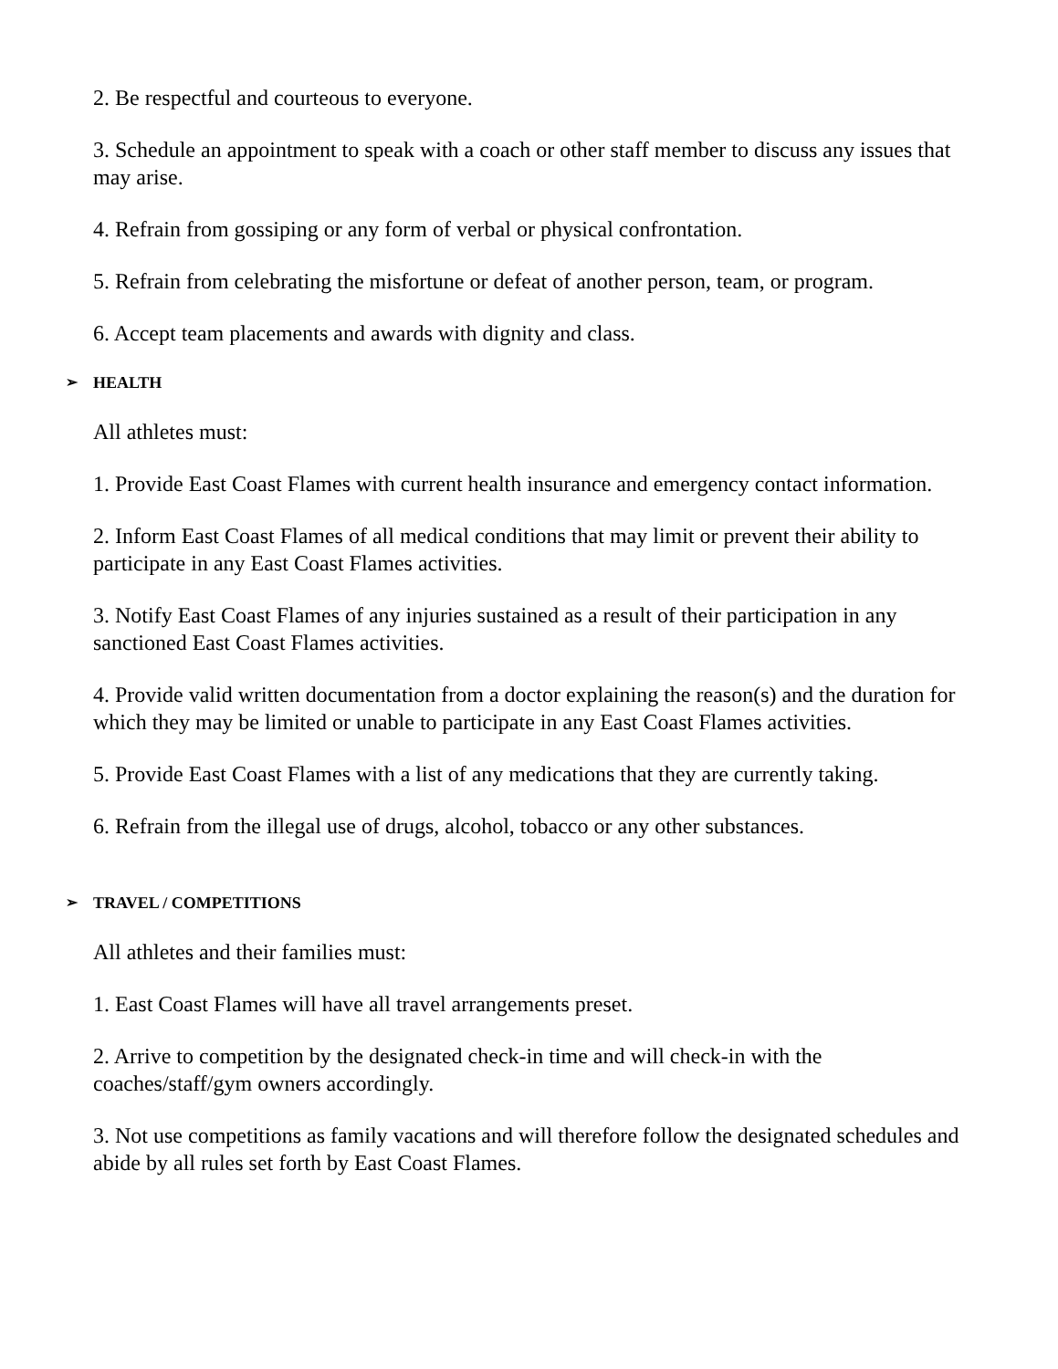2. Be respectful and courteous to everyone.
3. Schedule an appointment to speak with a coach or other staff member to discuss any issues that may arise.
4. Refrain from gossiping or any form of verbal or physical confrontation.
5. Refrain from celebrating the misfortune or defeat of another person, team, or program.
6. Accept team placements and awards with dignity and class.
➢ HEALTH
All athletes must:
1. Provide East Coast Flames with current health insurance and emergency contact information.
2. Inform East Coast Flames of all medical conditions that may limit or prevent their ability to participate in any East Coast Flames activities.
3. Notify East Coast Flames of any injuries sustained as a result of their participation in any sanctioned East Coast Flames activities.
4. Provide valid written documentation from a doctor explaining the reason(s) and the duration for which they may be limited or unable to participate in any East Coast Flames activities.
5. Provide East Coast Flames with a list of any medications that they are currently taking.
6. Refrain from the illegal use of drugs, alcohol, tobacco or any other substances.
➢ TRAVEL / COMPETITIONS
All athletes and their families must:
1. East Coast Flames will have all travel arrangements preset.
2. Arrive to competition by the designated check-in time and will check-in with the coaches/staff/gym owners accordingly.
3. Not use competitions as family vacations and will therefore follow the designated schedules and abide by all rules set forth by East Coast Flames.